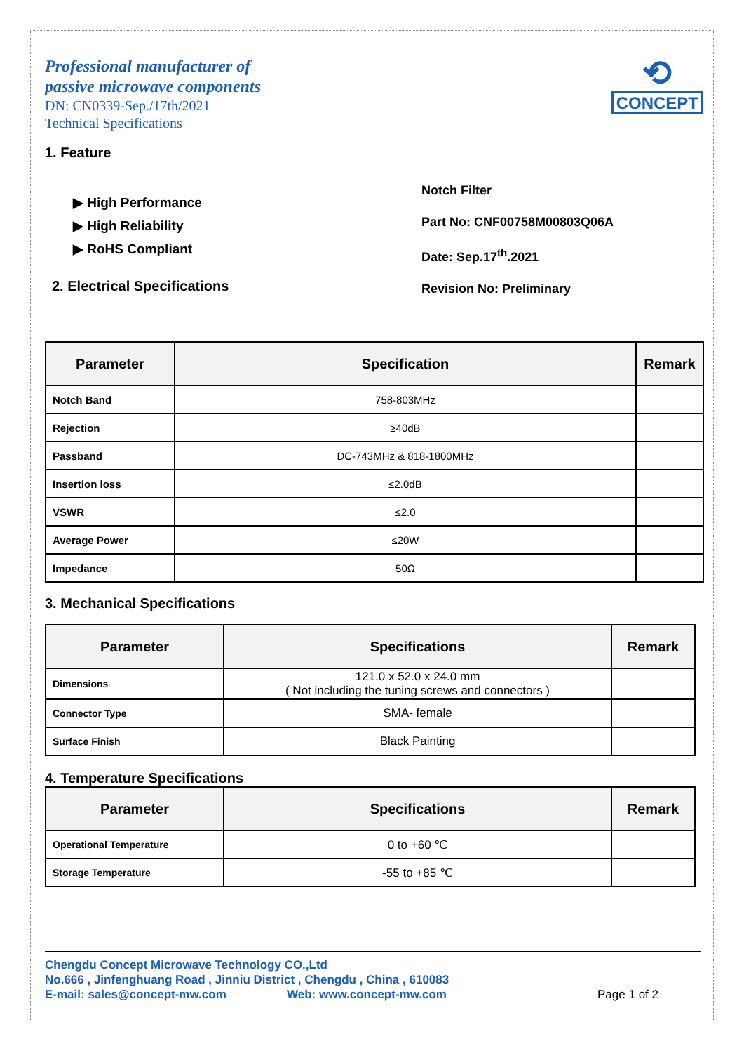Professional manufacturer of
passive microwave components
DN: CN0339-Sep./17th/2021
Technical Specifications
⟲
CONCEPT
1. Feature
▶ High Performance
▶ High Reliability
▶ RoHS Compliant
2. Electrical Specifications
Notch Filter
Part No: CNF00758M00803Q06A
Date: Sep.17<sup>th</sup>.2021
Revision No: Preliminary
| Parameter | Specification | Remark |
| --- | --- | --- |
| Notch Band | 758-803MHz | |
| Rejection | ≥40dB | |
| Passband | DC-743MHz & 818-1800MHz | |
| Insertion loss | ≤2.0dB | |
| VSWR | ≤2.0 | |
| Average Power | ≤20W | |
| Impedance | 50Ω | |
3. Mechanical Specifications
| Parameter | Specifications | Remark |
| --- | --- | --- |
| Dimensions | 121.0 x 52.0 x 24.0 mm ( Not including the tuning screws and connectors ) | |
| Connector Type | SMA- female | |
| Surface Finish | Black Painting | |
4. Temperature Specifications
| Parameter | Specifications | Remark |
| --- | --- | --- |
| Operational Temperature | 0 to +60 ℃ | |
| Storage Temperature | -55 to +85 ℃ | |
Chengdu Concept Microwave Technology CO.,Ltd
No.666 , Jinfenghuang Road , Jinniu District , Chengdu , China , 610083
E-mail: sales@concept-mw.com Web: www.concept-mw.com Page 1 of 2